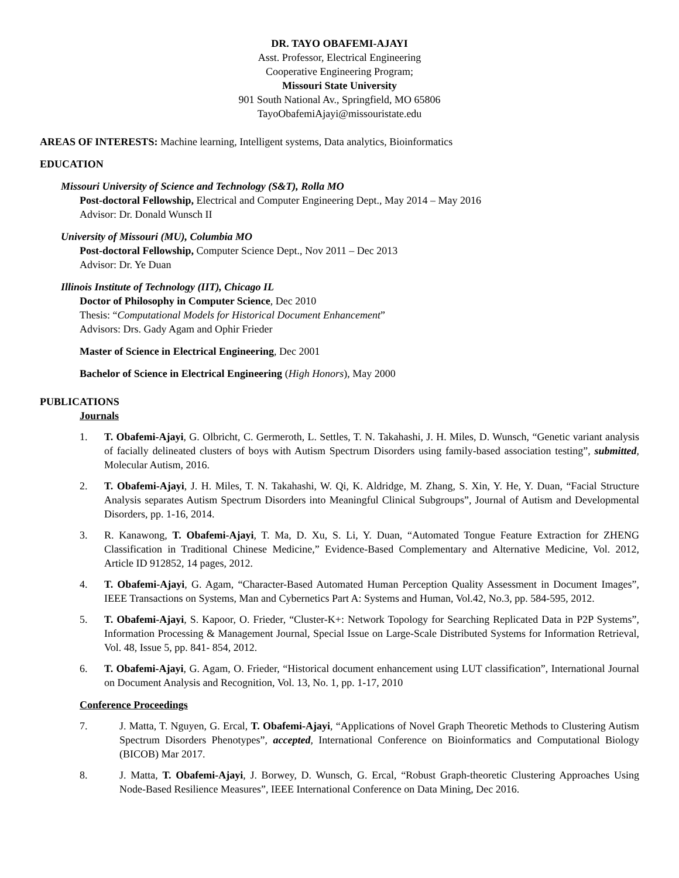DR. TAYO OBAFEMI-AJAYI
Asst. Professor, Electrical Engineering
Cooperative Engineering Program;
Missouri State University
901 South National Av., Springfield, MO 65806
TayoObafemiAjayi@missouristate.edu
AREAS OF INTERESTS: Machine learning, Intelligent systems, Data analytics, Bioinformatics
EDUCATION
Missouri University of Science and Technology (S&T), Rolla MO
Post-doctoral Fellowship, Electrical and Computer Engineering Dept., May 2014 – May 2016
Advisor: Dr. Donald Wunsch II
University of Missouri (MU), Columbia MO
Post-doctoral Fellowship, Computer Science Dept., Nov 2011 – Dec 2013
Advisor: Dr. Ye Duan
Illinois Institute of Technology (IIT), Chicago IL
Doctor of Philosophy in Computer Science, Dec 2010
Thesis: “Computational Models for Historical Document Enhancement”
Advisors: Drs. Gady Agam and Ophir Frieder
Master of Science in Electrical Engineering, Dec 2001
Bachelor of Science in Electrical Engineering (High Honors), May 2000
PUBLICATIONS
Journals
1. T. Obafemi-Ajayi, G. Olbricht, C. Germeroth, L. Settles, T. N. Takahashi, J. H. Miles, D. Wunsch, “Genetic variant analysis of facially delineated clusters of boys with Autism Spectrum Disorders using family-based association testing”, submitted, Molecular Autism, 2016.
2. T. Obafemi-Ajayi, J. H. Miles, T. N. Takahashi, W. Qi, K. Aldridge, M. Zhang, S. Xin, Y. He, Y. Duan, “Facial Structure Analysis separates Autism Spectrum Disorders into Meaningful Clinical Subgroups”, Journal of Autism and Developmental Disorders, pp. 1-16, 2014.
3. R. Kanawong, T. Obafemi-Ajayi, T. Ma, D. Xu, S. Li, Y. Duan, “Automated Tongue Feature Extraction for ZHENG Classification in Traditional Chinese Medicine,” Evidence-Based Complementary and Alternative Medicine, Vol. 2012, Article ID 912852, 14 pages, 2012.
4. T. Obafemi-Ajayi, G. Agam, “Character-Based Automated Human Perception Quality Assessment in Document Images”, IEEE Transactions on Systems, Man and Cybernetics Part A: Systems and Human, Vol.42, No.3, pp. 584-595, 2012.
5. T. Obafemi-Ajayi, S. Kapoor, O. Frieder, “Cluster-K+: Network Topology for Searching Replicated Data in P2P Systems”, Information Processing & Management Journal, Special Issue on Large-Scale Distributed Systems for Information Retrieval, Vol. 48, Issue 5, pp. 841- 854, 2012.
6. T. Obafemi-Ajayi, G. Agam, O. Frieder, “Historical document enhancement using LUT classification”, International Journal on Document Analysis and Recognition, Vol. 13, No. 1, pp. 1-17, 2010
Conference Proceedings
7. J. Matta, T. Nguyen, G. Ercal, T. Obafemi-Ajayi, “Applications of Novel Graph Theoretic Methods to Clustering Autism Spectrum Disorders Phenotypes”, accepted, International Conference on Bioinformatics and Computational Biology (BICOB) Mar 2017.
8. J. Matta, T. Obafemi-Ajayi, J. Borwey, D. Wunsch, G. Ercal, “Robust Graph-theoretic Clustering Approaches Using Node-Based Resilience Measures”, IEEE International Conference on Data Mining, Dec 2016.